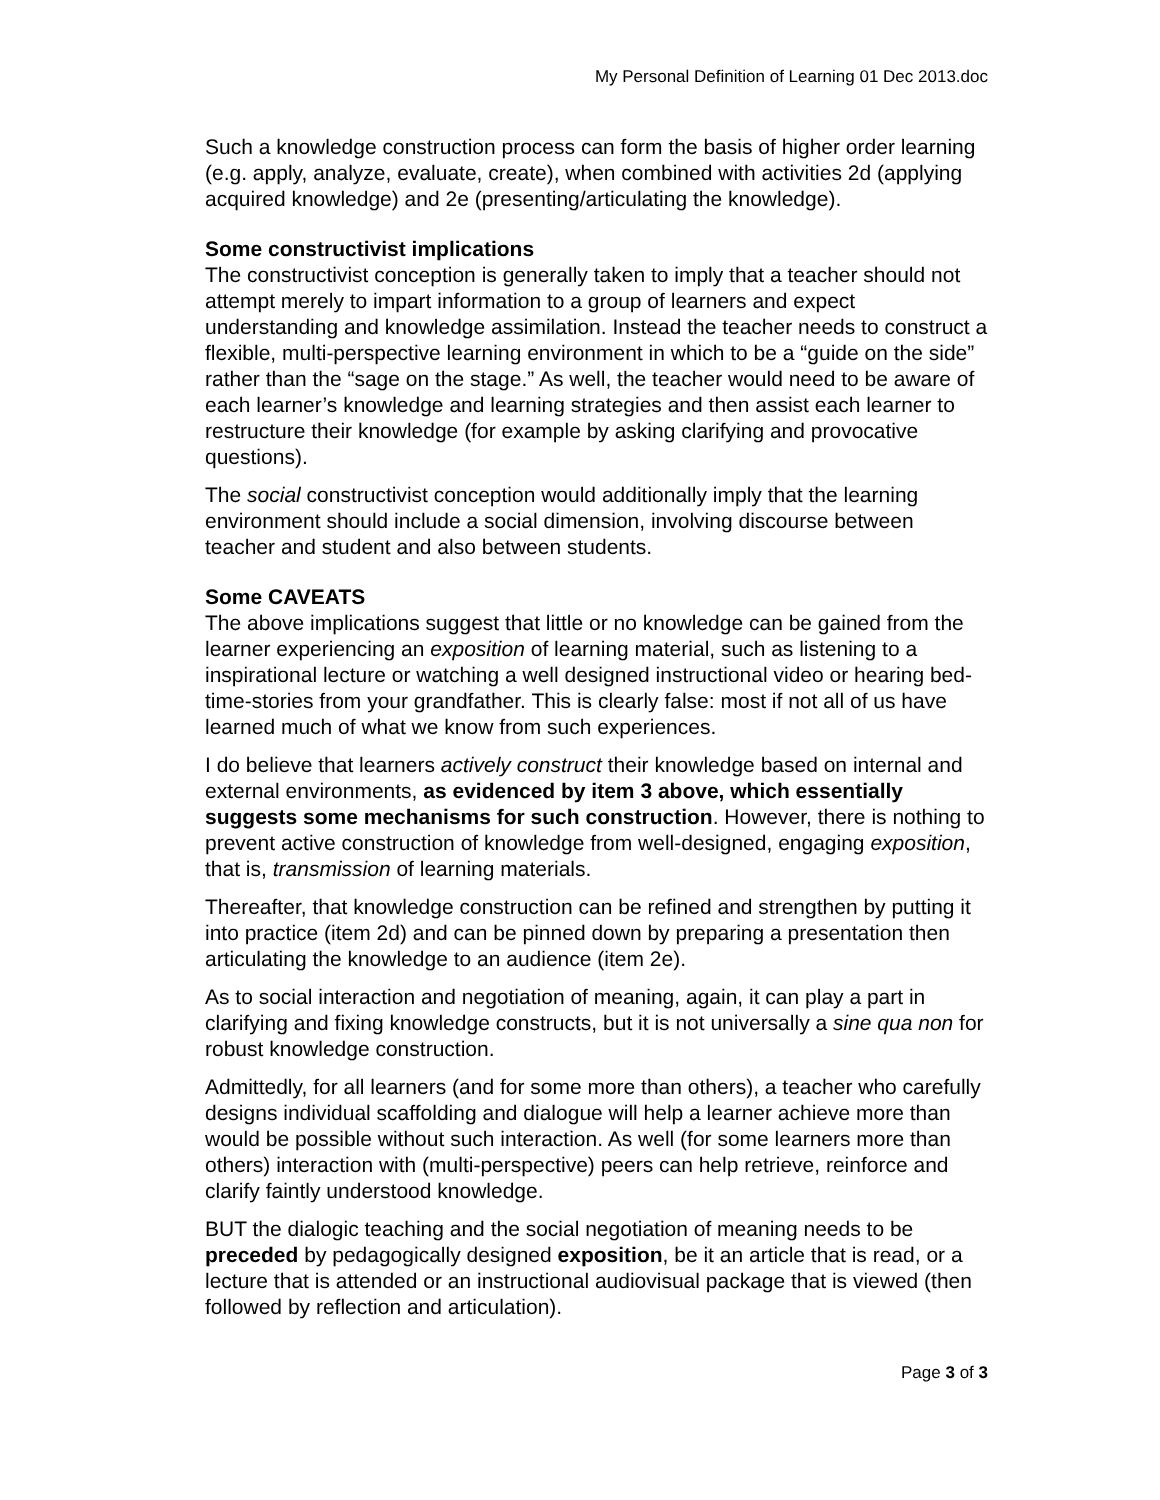My Personal Definition of Learning 01 Dec 2013.doc
Such a knowledge construction process can form the basis of higher order learning (e.g. apply, analyze, evaluate, create), when combined with activities 2d (applying acquired knowledge) and 2e (presenting/articulating the knowledge).
Some constructivist implications
The constructivist conception is generally taken to imply that a teacher should not attempt merely to impart information to a group of learners and expect understanding and knowledge assimilation. Instead the teacher needs to construct a flexible, multi-perspective learning environment in which to be a “guide on the side” rather than the “sage on the stage.” As well, the teacher would need to be aware of each learner’s knowledge and learning strategies and then assist each learner to restructure their knowledge (for example by asking clarifying and provocative questions).
The social constructivist conception would additionally imply that the learning environment should include a social dimension, involving discourse between teacher and student and also between students.
Some CAVEATS
The above implications suggest that little or no knowledge can be gained from the learner experiencing an exposition of learning material, such as listening to a inspirational lecture or watching a well designed instructional video or hearing bed-time-stories from your grandfather. This is clearly false: most if not all of us have learned much of what we know from such experiences.
I do believe that learners actively construct their knowledge based on internal and external environments, as evidenced by item 3 above, which essentially suggests some mechanisms for such construction. However, there is nothing to prevent active construction of knowledge from well-designed, engaging exposition, that is, transmission of learning materials.
Thereafter, that knowledge construction can be refined and strengthen by putting it into practice (item 2d) and can be pinned down by preparing a presentation then articulating the knowledge to an audience (item 2e).
As to social interaction and negotiation of meaning, again, it can play a part in clarifying and fixing knowledge constructs, but it is not universally a sine qua non for robust knowledge construction.
Admittedly, for all learners (and for some more than others), a teacher who carefully designs individual scaffolding and dialogue will help a learner achieve more than would be possible without such interaction. As well (for some learners more than others) interaction with (multi-perspective) peers can help retrieve, reinforce and clarify faintly understood knowledge.
BUT the dialogic teaching and the social negotiation of meaning needs to be preceded by pedagogically designed exposition, be it an article that is read, or a lecture that is attended or an instructional audiovisual package that is viewed (then followed by reflection and articulation).
Page 3 of 3